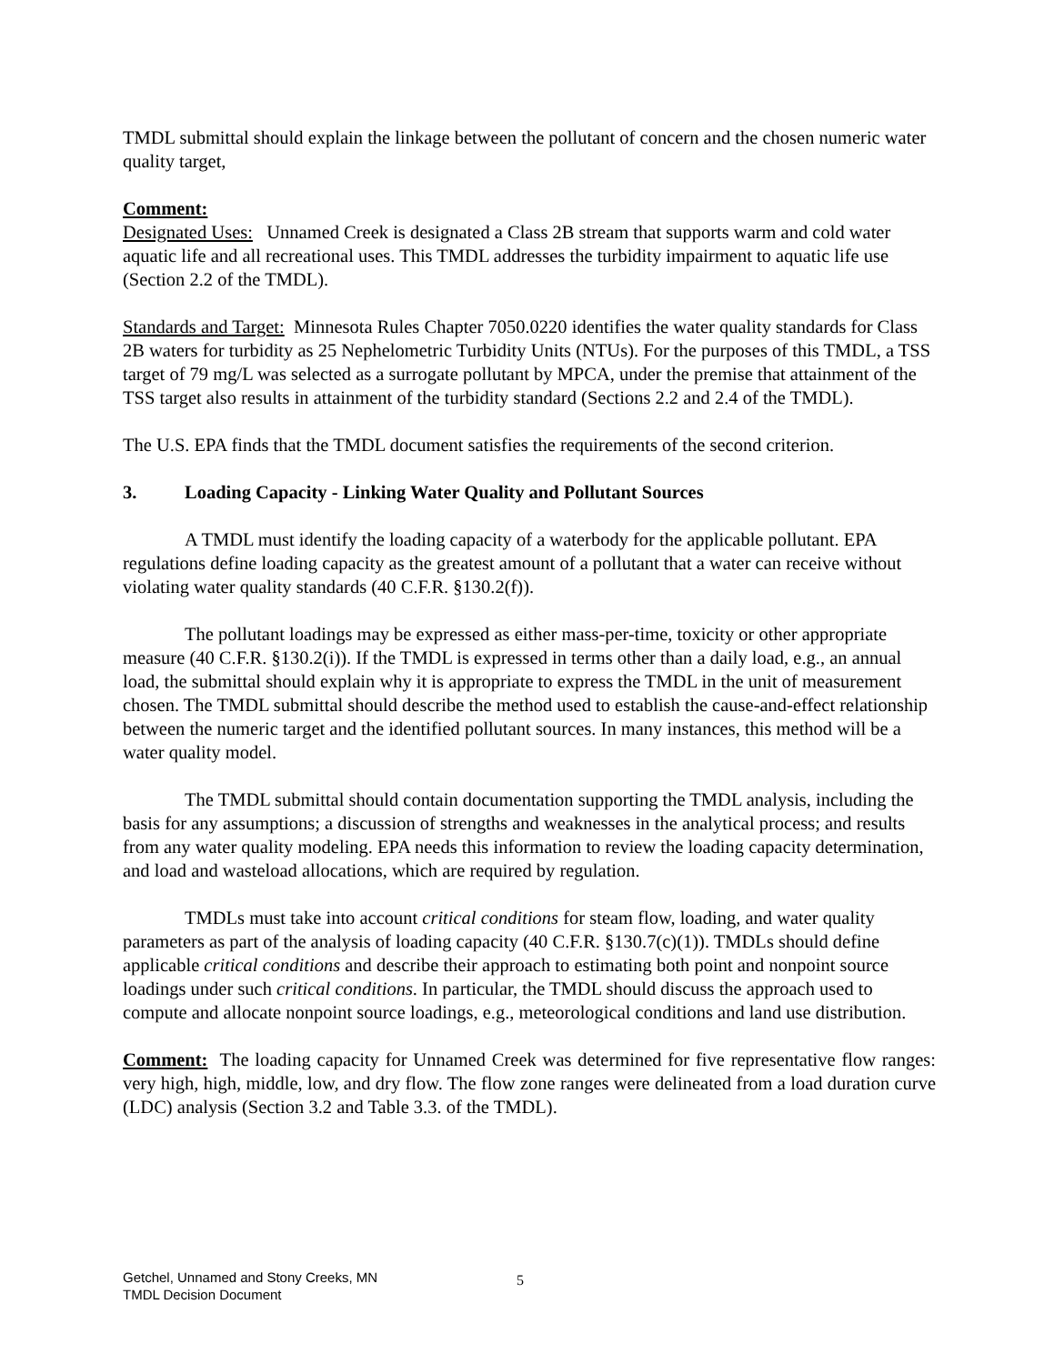TMDL submittal should explain the linkage between the pollutant of concern and the chosen numeric water quality target,
Comment:
Designated Uses: Unnamed Creek is designated a Class 2B stream that supports warm and cold water aquatic life and all recreational uses. This TMDL addresses the turbidity impairment to aquatic life use (Section 2.2 of the TMDL).
Standards and Target: Minnesota Rules Chapter 7050.0220 identifies the water quality standards for Class 2B waters for turbidity as 25 Nephelometric Turbidity Units (NTUs). For the purposes of this TMDL, a TSS target of 79 mg/L was selected as a surrogate pollutant by MPCA, under the premise that attainment of the TSS target also results in attainment of the turbidity standard (Sections 2.2 and 2.4 of the TMDL).
The U.S. EPA finds that the TMDL document satisfies the requirements of the second criterion.
3. Loading Capacity - Linking Water Quality and Pollutant Sources
A TMDL must identify the loading capacity of a waterbody for the applicable pollutant. EPA regulations define loading capacity as the greatest amount of a pollutant that a water can receive without violating water quality standards (40 C.F.R. §130.2(f)).
The pollutant loadings may be expressed as either mass-per-time, toxicity or other appropriate measure (40 C.F.R. §130.2(i)). If the TMDL is expressed in terms other than a daily load, e.g., an annual load, the submittal should explain why it is appropriate to express the TMDL in the unit of measurement chosen. The TMDL submittal should describe the method used to establish the cause-and-effect relationship between the numeric target and the identified pollutant sources. In many instances, this method will be a water quality model.
The TMDL submittal should contain documentation supporting the TMDL analysis, including the basis for any assumptions; a discussion of strengths and weaknesses in the analytical process; and results from any water quality modeling. EPA needs this information to review the loading capacity determination, and load and wasteload allocations, which are required by regulation.
TMDLs must take into account critical conditions for steam flow, loading, and water quality parameters as part of the analysis of loading capacity (40 C.F.R. §130.7(c)(1)). TMDLs should define applicable critical conditions and describe their approach to estimating both point and nonpoint source loadings under such critical conditions. In particular, the TMDL should discuss the approach used to compute and allocate nonpoint source loadings, e.g., meteorological conditions and land use distribution.
Comment: The loading capacity for Unnamed Creek was determined for five representative flow ranges: very high, high, middle, low, and dry flow. The flow zone ranges were delineated from a load duration curve (LDC) analysis (Section 3.2 and Table 3.3. of the TMDL).
Getchel, Unnamed and Stony Creeks, MN
TMDL Decision Document
5